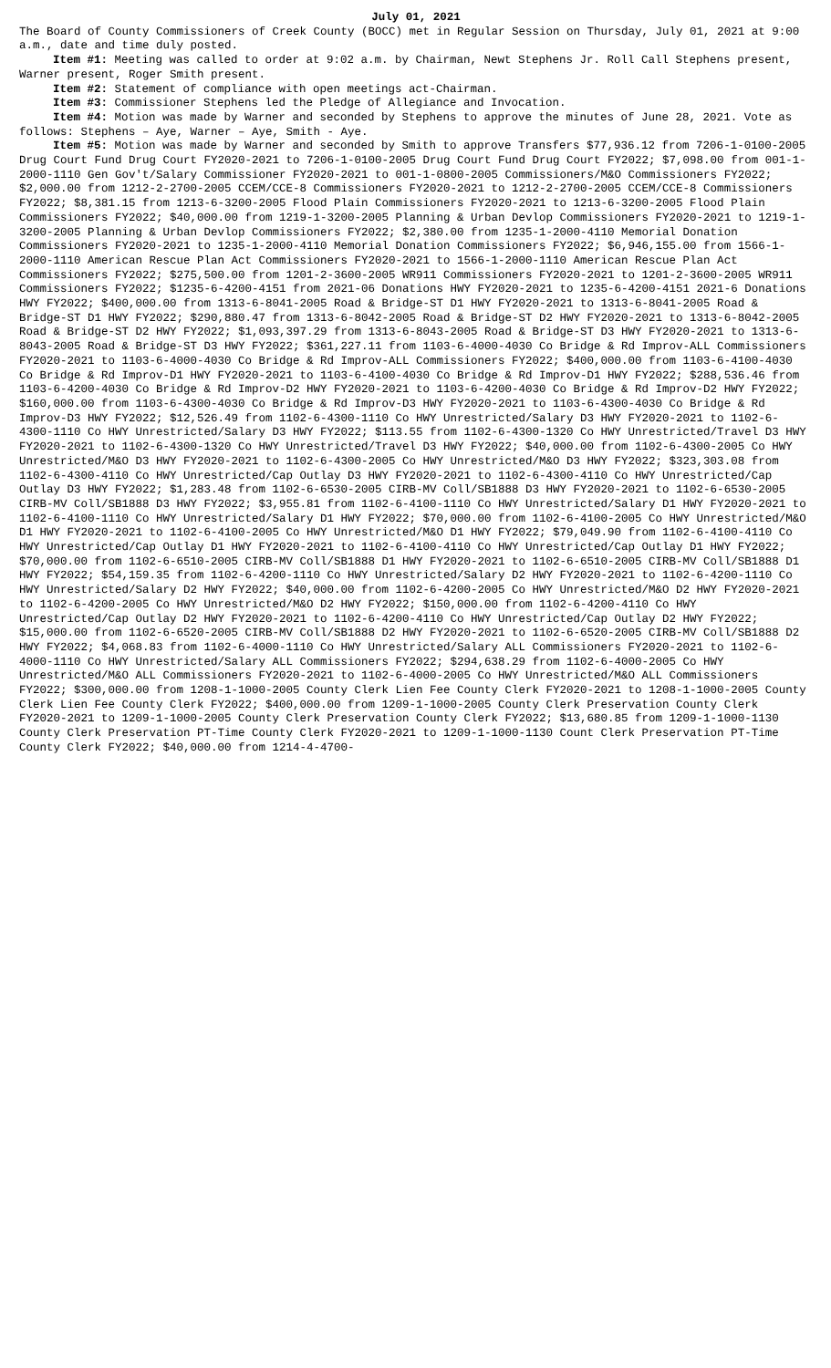July 01, 2021
The Board of County Commissioners of Creek County (BOCC) met in Regular Session on Thursday, July 01, 2021 at 9:00 a.m., date and time duly posted.
Item #1: Meeting was called to order at 9:02 a.m. by Chairman, Newt Stephens Jr. Roll Call Stephens present, Warner present, Roger Smith present.
Item #2: Statement of compliance with open meetings act-Chairman.
Item #3: Commissioner Stephens led the Pledge of Allegiance and Invocation.
Item #4: Motion was made by Warner and seconded by Stephens to approve the minutes of June 28, 2021. Vote as follows: Stephens – Aye, Warner – Aye, Smith - Aye.
Item #5: Motion was made by Warner and seconded by Smith to approve Transfers $77,936.12 from 7206-1-0100-2005 Drug Court Fund Drug Court FY2020-2021 to 7206-1-0100-2005 Drug Court Fund Drug Court FY2022; $7,098.00 from 001-1-2000-1110 Gen Gov't/Salary Commissioner FY2020-2021 to 001-1-0800-2005 Commissioners/M&O Commissioners FY2022; $2,000.00 from 1212-2-2700-2005 CCEM/CCE-8 Commissioners FY2020-2021 to 1212-2-2700-2005 CCEM/CCE-8 Commissioners FY2022; $8,381.15 from 1213-6-3200-2005 Flood Plain Commissioners FY2020-2021 to 1213-6-3200-2005 Flood Plain Commissioners FY2022; $40,000.00 from 1219-1-3200-2005 Planning & Urban Devlop Commissioners FY2020-2021 to 1219-1-3200-2005 Planning & Urban Devlop Commissioners FY2022; $2,380.00 from 1235-1-2000-4110 Memorial Donation Commissioners FY2020-2021 to 1235-1-2000-4110 Memorial Donation Commissioners FY2022; $6,946,155.00 from 1566-1-2000-1110 American Rescue Plan Act Commissioners FY2020-2021 to 1566-1-2000-1110 American Rescue Plan Act Commissioners FY2022; $275,500.00 from 1201-2-3600-2005 WR911 Commissioners FY2020-2021 to 1201-2-3600-2005 WR911 Commissioners FY2022; $1235-6-4200-4151 from 2021-06 Donations HWY FY2020-2021 to 1235-6-4200-4151 2021-6 Donations HWY FY2022; $400,000.00 from 1313-6-8041-2005 Road & Bridge-ST D1 HWY FY2020-2021 to 1313-6-8041-2005 Road & Bridge-ST D1 HWY FY2022; $290,880.47 from 1313-6-8042-2005 Road & Bridge-ST D2 HWY FY2020-2021 to 1313-6-8042-2005 Road & Bridge-ST D2 HWY FY2022; $1,093,397.29 from 1313-6-8043-2005 Road & Bridge-ST D3 HWY FY2020-2021 to 1313-6-8043-2005 Road & Bridge-ST D3 HWY FY2022; $361,227.11 from 1103-6-4000-4030 Co Bridge & Rd Improv-ALL Commissioners FY2020-2021 to 1103-6-4000-4030 Co Bridge & Rd Improv-ALL Commissioners FY2022; $400,000.00 from 1103-6-4100-4030 Co Bridge & Rd Improv-D1 HWY FY2020-2021 to 1103-6-4100-4030 Co Bridge & Rd Improv-D1 HWY FY2022; $288,536.46 from 1103-6-4200-4030 Co Bridge & Rd Improv-D2 HWY FY2020-2021 to 1103-6-4200-4030 Co Bridge & Rd Improv-D2 HWY FY2022; $160,000.00 from 1103-6-4300-4030 Co Bridge & Rd Improv-D3 HWY FY2020-2021 to 1103-6-4300-4030 Co Bridge & Rd Improv-D3 HWY FY2022; $12,526.49 from 1102-6-4300-1110 Co HWY Unrestricted/Salary D3 HWY FY2020-2021 to 1102-6-4300-1110 Co HWY Unrestricted/Salary D3 HWY FY2022; $113.55 from 1102-6-4300-1320 Co HWY Unrestricted/Travel D3 HWY FY2020-2021 to 1102-6-4300-1320 Co HWY Unrestricted/Travel D3 HWY FY2022; $40,000.00 from 1102-6-4300-2005 Co HWY Unrestricted/M&O D3 HWY FY2020-2021 to 1102-6-4300-2005 Co HWY Unrestricted/M&O D3 HWY FY2022; $323,303.08 from 1102-6-4300-4110 Co HWY Unrestricted/Cap Outlay D3 HWY FY2020-2021 to 1102-6-4300-4110 Co HWY Unrestricted/Cap Outlay D3 HWY FY2022; $1,283.48 from 1102-6-6530-2005 CIRB-MV Coll/SB1888 D3 HWY FY2020-2021 to 1102-6-6530-2005 CIRB-MV Coll/SB1888 D3 HWY FY2022; $3,955.81 from 1102-6-4100-1110 Co HWY Unrestricted/Salary D1 HWY FY2020-2021 to 1102-6-4100-1110 Co HWY Unrestricted/Salary D1 HWY FY2022; $70,000.00 from 1102-6-4100-2005 Co HWY Unrestricted/M&O D1 HWY FY2020-2021 to 1102-6-4100-2005 Co HWY Unrestricted/M&O D1 HWY FY2022; $79,049.90 from 1102-6-4100-4110 Co HWY Unrestricted/Cap Outlay D1 HWY FY2020-2021 to 1102-6-4100-4110 Co HWY Unrestricted/Cap Outlay D1 HWY FY2022; $70,000.00 from 1102-6-6510-2005 CIRB-MV Coll/SB1888 D1 HWY FY2020-2021 to 1102-6-6510-2005 CIRB-MV Coll/SB1888 D1 HWY FY2022; $54,159.35 from 1102-6-4200-1110 Co HWY Unrestricted/Salary D2 HWY FY2020-2021 to 1102-6-4200-1110 Co HWY Unrestricted/Salary D2 HWY FY2022; $40,000.00 from 1102-6-4200-2005 Co HWY Unrestricted/M&O D2 HWY FY2020-2021 to 1102-6-4200-2005 Co HWY Unrestricted/M&O D2 HWY FY2022; $150,000.00 from 1102-6-4200-4110 Co HWY Unrestricted/Cap Outlay D2 HWY FY2020-2021 to 1102-6-4200-4110 Co HWY Unrestricted/Cap Outlay D2 HWY FY2022; $15,000.00 from 1102-6-6520-2005 CIRB-MV Coll/SB1888 D2 HWY FY2020-2021 to 1102-6-6520-2005 CIRB-MV Coll/SB1888 D2 HWY FY2022; $4,068.83 from 1102-6-4000-1110 Co HWY Unrestricted/Salary ALL Commissioners FY2020-2021 to 1102-6-4000-1110 Co HWY Unrestricted/Salary ALL Commissioners FY2022; $294,638.29 from 1102-6-4000-2005 Co HWY Unrestricted/M&O ALL Commissioners FY2020-2021 to 1102-6-4000-2005 Co HWY Unrestricted/M&O ALL Commissioners FY2022; $300,000.00 from 1208-1-1000-2005 County Clerk Lien Fee County Clerk FY2020-2021 to 1208-1-1000-2005 County Clerk Lien Fee County Clerk FY2022; $400,000.00 from 1209-1-1000-2005 County Clerk Preservation County Clerk FY2020-2021 to 1209-1-1000-2005 County Clerk Preservation County Clerk FY2022; $13,680.85 from 1209-1-1000-1130 County Clerk Preservation PT-Time County Clerk FY2020-2021 to 1209-1-1000-1130 Count Clerk Preservation PT-Time County Clerk FY2022; $40,000.00 from 1214-4-4700-